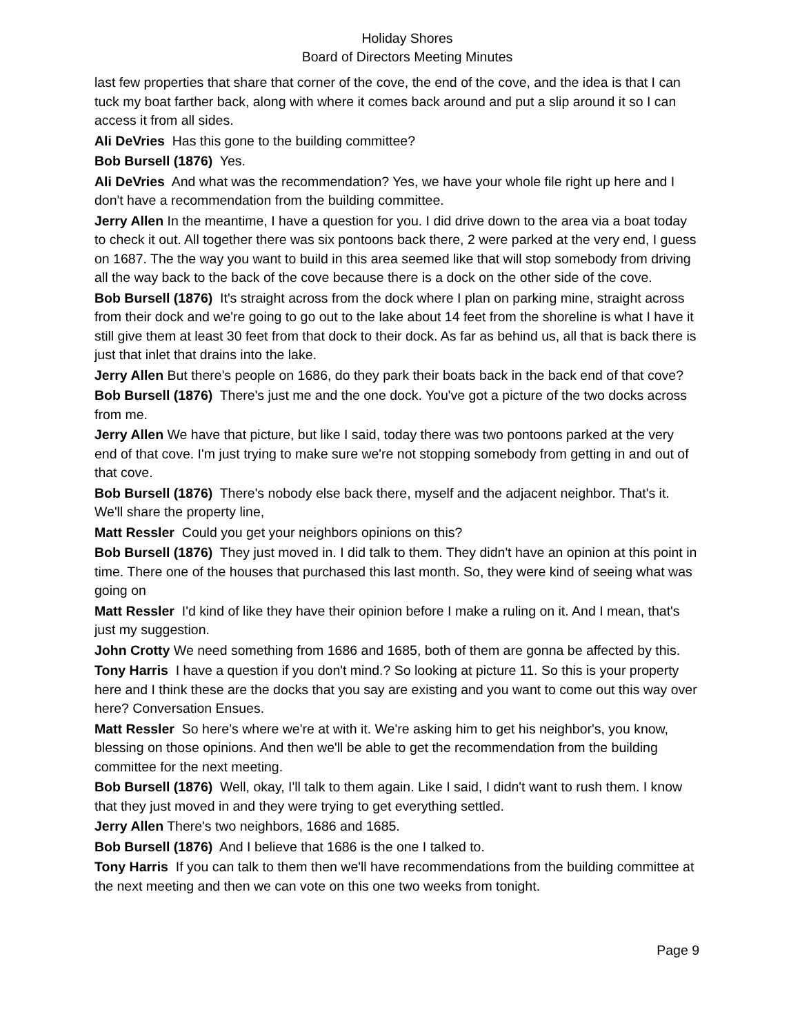Holiday Shores
Board of Directors Meeting Minutes
last few properties that share that corner of the cove, the end of the cove, and the idea is that I can tuck my boat farther back, along with where it comes back around and put a slip around it so I can access it from all sides.
Ali DeVries Has this gone to the building committee?
Bob Bursell (1876) Yes.
Ali DeVries And what was the recommendation? Yes, we have your whole file right up here and I don't have a recommendation from the building committee.
Jerry Allen In the meantime, I have a question for you. I did drive down to the area via a boat today to check it out. All together there was six pontoons back there, 2 were parked at the very end, I guess on 1687. The the way you want to build in this area seemed like that will stop somebody from driving all the way back to the back of the cove because there is a dock on the other side of the cove.
Bob Bursell (1876) It's straight across from the dock where I plan on parking mine, straight across from their dock and we're going to go out to the lake about 14 feet from the shoreline is what I have it still give them at least 30 feet from that dock to their dock. As far as behind us, all that is back there is just that inlet that drains into the lake.
Jerry Allen But there's people on 1686, do they park their boats back in the back end of that cove?
Bob Bursell (1876) There's just me and the one dock. You've got a picture of the two docks across from me.
Jerry Allen We have that picture, but like I said, today there was two pontoons parked at the very end of that cove. I'm just trying to make sure we're not stopping somebody from getting in and out of that cove.
Bob Bursell (1876) There's nobody else back there, myself and the adjacent neighbor. That's it. We'll share the property line,
Matt Ressler Could you get your neighbors opinions on this?
Bob Bursell (1876) They just moved in. I did talk to them. They didn't have an opinion at this point in time. There one of the houses that purchased this last month. So, they were kind of seeing what was going on
Matt Ressler I'd kind of like they have their opinion before I make a ruling on it. And I mean, that's just my suggestion.
John Crotty We need something from 1686 and 1685, both of them are gonna be affected by this.
Tony Harris I have a question if you don't mind.? So looking at picture 11. So this is your property here and I think these are the docks that you say are existing and you want to come out this way over here? Conversation Ensues.
Matt Ressler So here’s where we're at with it. We're asking him to get his neighbor's, you know, blessing on those opinions. And then we'll be able to get the recommendation from the building committee for the next meeting.
Bob Bursell (1876) Well, okay, I'll talk to them again. Like I said, I didn't want to rush them. I know that they just moved in and they were trying to get everything settled.
Jerry Allen There's two neighbors, 1686 and 1685.
Bob Bursell (1876) And I believe that 1686 is the one I talked to.
Tony Harris If you can talk to them then we'll have recommendations from the building committee at the next meeting and then we can vote on this one two weeks from tonight.
Page 9